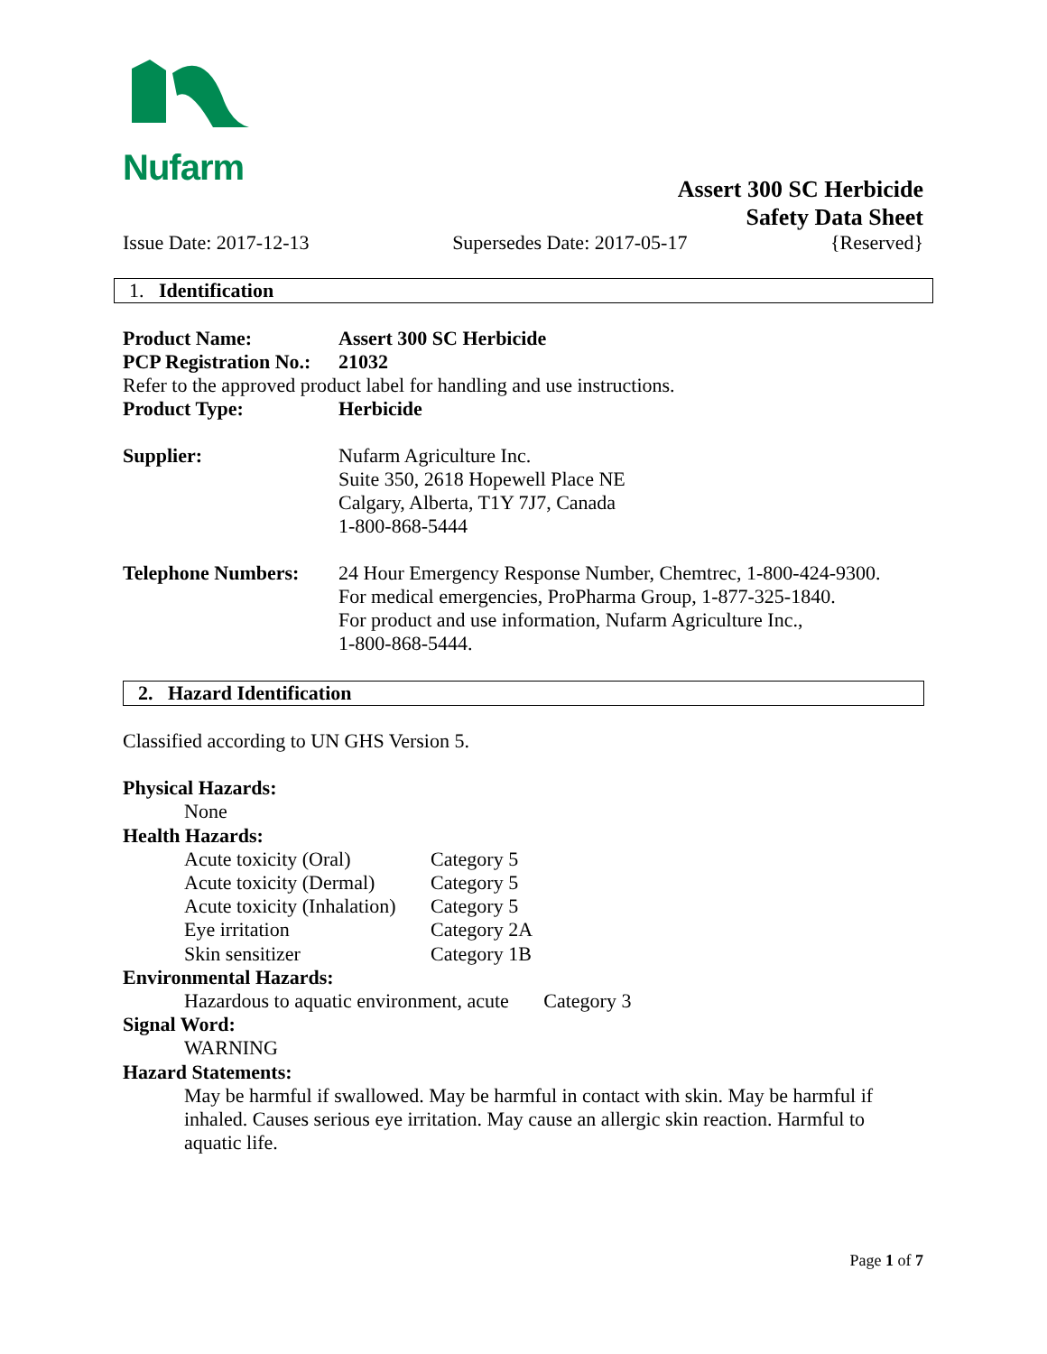Nufarm
Assert 300 SC Herbicide
Safety Data Sheet
Issue Date: 2017-12-13 Supersedes Date: 2017-05-17 {Reserved}
1. Identification
Product Name: Assert 300 SC Herbicide
PCP Registration No.: 21032
Refer to the approved product label for handling and use instructions.
Product Type: Herbicide
Supplier: Nufarm Agriculture Inc.
Suite 350, 2618 Hopewell Place NE
Calgary, Alberta, T1Y 7J7, Canada
1-800-868-5444
Telephone Numbers: 24 Hour Emergency Response Number, Chemtrec, 1-800-424-9300.
For medical emergencies, ProPharma Group, 1-877-325-1840.
For product and use information, Nufarm Agriculture Inc.,
1-800-868-5444.
2. Hazard Identification
Classified according to UN GHS Version 5.
Physical Hazards:
None
Health Hazards:
Acute toxicity (Oral) Category 5
Acute toxicity (Dermal) Category 5
Acute toxicity (Inhalation) Category 5
Eye irritation Category 2A
Skin sensitizer Category 1B
Environmental Hazards:
Hazardous to aquatic environment, acute Category 3
Signal Word:
WARNING
Hazard Statements:
May be harmful if swallowed. May be harmful in contact with skin. May be harmful if inhaled. Causes serious eye irritation. May cause an allergic skin reaction. Harmful to aquatic life.
Page 1 of 7